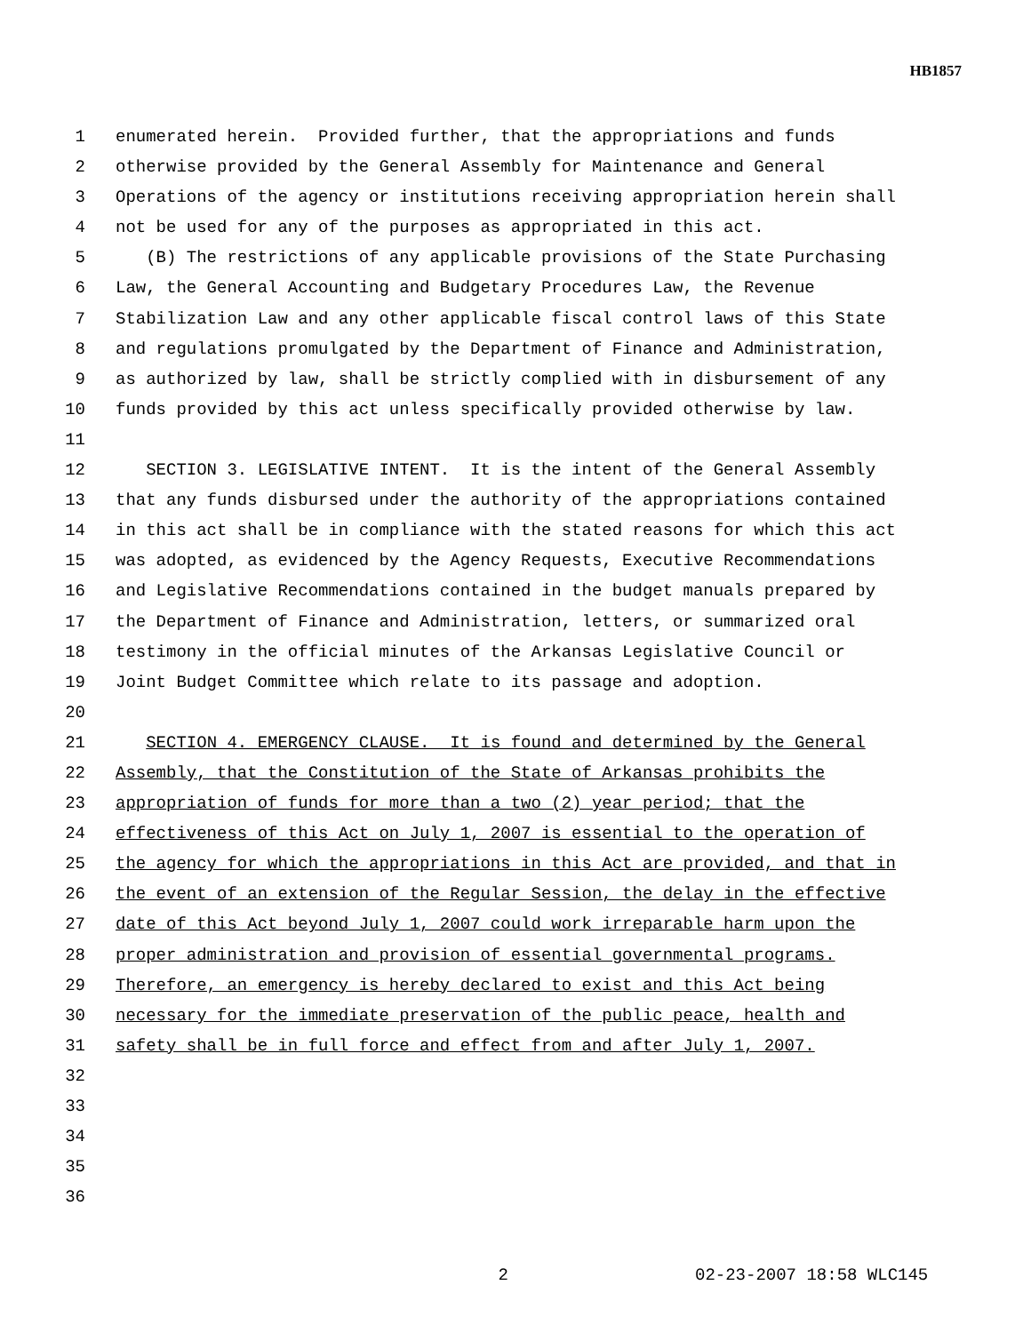HB1857
1 enumerated herein. Provided further, that the appropriations and funds
2 otherwise provided by the General Assembly for Maintenance and General
3 Operations of the agency or institutions receiving appropriation herein shall
4 not be used for any of the purposes as appropriated in this act.
5 (B) The restrictions of any applicable provisions of the State Purchasing
6 Law, the General Accounting and Budgetary Procedures Law, the Revenue
7 Stabilization Law and any other applicable fiscal control laws of this State
8 and regulations promulgated by the Department of Finance and Administration,
9 as authorized by law, shall be strictly complied with in disbursement of any
10 funds provided by this act unless specifically provided otherwise by law.
11
12 SECTION 3. LEGISLATIVE INTENT. It is the intent of the General Assembly
13 that any funds disbursed under the authority of the appropriations contained
14 in this act shall be in compliance with the stated reasons for which this act
15 was adopted, as evidenced by the Agency Requests, Executive Recommendations
16 and Legislative Recommendations contained in the budget manuals prepared by
17 the Department of Finance and Administration, letters, or summarized oral
18 testimony in the official minutes of the Arkansas Legislative Council or
19 Joint Budget Committee which relate to its passage and adoption.
20
21 SECTION 4. EMERGENCY CLAUSE. It is found and determined by the General
22 Assembly, that the Constitution of the State of Arkansas prohibits the
23 appropriation of funds for more than a two (2) year period; that the
24 effectiveness of this Act on July 1, 2007 is essential to the operation of
25 the agency for which the appropriations in this Act are provided, and that in
26 the event of an extension of the Regular Session, the delay in the effective
27 date of this Act beyond July 1, 2007 could work irreparable harm upon the
28 proper administration and provision of essential governmental programs.
29 Therefore, an emergency is hereby declared to exist and this Act being
30 necessary for the immediate preservation of the public peace, health and
31 safety shall be in full force and effect from and after July 1, 2007.
32
33
34
35
36
2 02-23-2007 18:58 WLC145